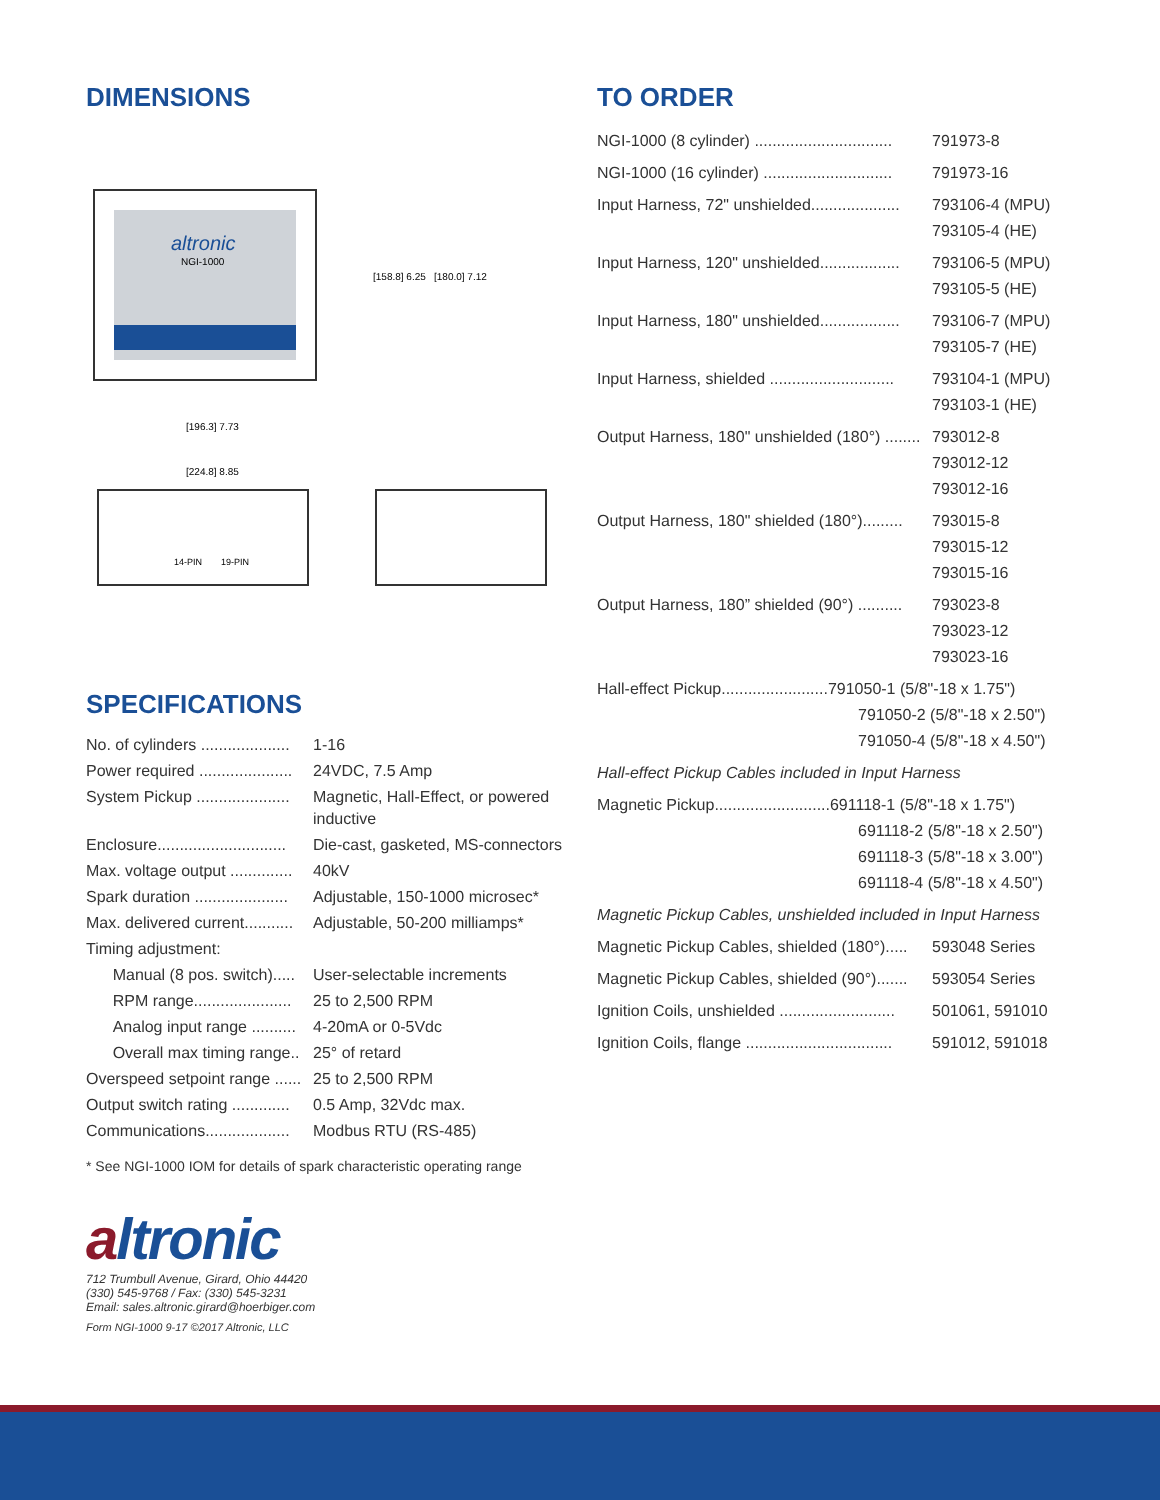DIMENSIONS
altronic
NGI-1000
[196.3] 7.73
[224.8] 8.85
[158.8] 6.25
[180.0] 7.12
14-PIN
19-PIN
SPECIFICATIONS
| No. of cylinders .................... | 1-16 |
| Power required ..................... | 24VDC, 7.5 Amp |
| System Pickup ..................... | Magnetic, Hall-Effect, or powered inductive |
| Enclosure............................. | Die-cast, gasketed, MS-connectors |
| Max. voltage output .............. | 40kV |
| Spark duration ..................... | Adjustable, 150-1000 microsec* |
| Max. delivered current........... | Adjustable, 50-200 milliamps* |
| Timing adjustment: | |
| Manual (8 pos. switch)..... | User-selectable increments |
| RPM range...................... | 25 to 2,500 RPM |
| Analog input range .......... | 4-20mA or 0-5Vdc |
| Overall max timing range.. | 25° of retard |
| Overspeed setpoint range ...... | 25 to 2,500 RPM |
| Output switch rating ............. | 0.5 Amp, 32Vdc max. |
| Communications................... | Modbus RTU (RS-485) |
* See NGI-1000 IOM for details of spark characteristic operating range
TO ORDER
| NGI-1000 (8 cylinder) ............................... | 791973-8 |
| NGI-1000 (16 cylinder) ............................. | 791973-16 |
| Input Harness, 72" unshielded.................... | 793106-4 (MPU) 793105-4 (HE) |
| Input Harness, 120" unshielded.................. | 793106-5 (MPU) 793105-5 (HE) |
| Input Harness, 180" unshielded.................. | 793106-7 (MPU) 793105-7 (HE) |
| Input Harness, shielded ............................ | 793104-1 (MPU) 793103-1 (HE) |
| Output Harness, 180" unshielded (180°) ........ | 793012-8 793012-12 793012-16 |
| Output Harness, 180" shielded (180°)......... | 793015-8 793015-12 793015-16 |
| Output Harness, 180” shielded (90°) .......... | 793023-8 793023-12 793023-16 |
| Hall-effect Pickup........................791050-1 (5/8"-18 x 1.75") 791050-2 (5/8"-18 x 2.50") 791050-4 (5/8"-18 x 4.50") | |
| Hall-effect Pickup Cables included in Input Harness | |
| Magnetic Pickup..........................691118-1 (5/8"-18 x 1.75") 691118-2 (5/8"-18 x 2.50") 691118-3 (5/8"-18 x 3.00") 691118-4 (5/8"-18 x 4.50") | |
| Magnetic Pickup Cables, unshielded included in Input Harness | |
| Magnetic Pickup Cables, shielded (180°)..... | 593048 Series |
| Magnetic Pickup Cables, shielded (90°)....... | 593054 Series |
| Ignition Coils, unshielded .......................... | 501061, 591010 |
| Ignition Coils, flange ................................. | 591012, 591018 |
altronic
712 Trumbull Avenue, Girard, Ohio 44420
(330) 545-9768 / Fax: (330) 545-3231
Email: sales.altronic.girard@hoerbiger.com
Form NGI-1000 9-17 ©2017 Altronic, LLC